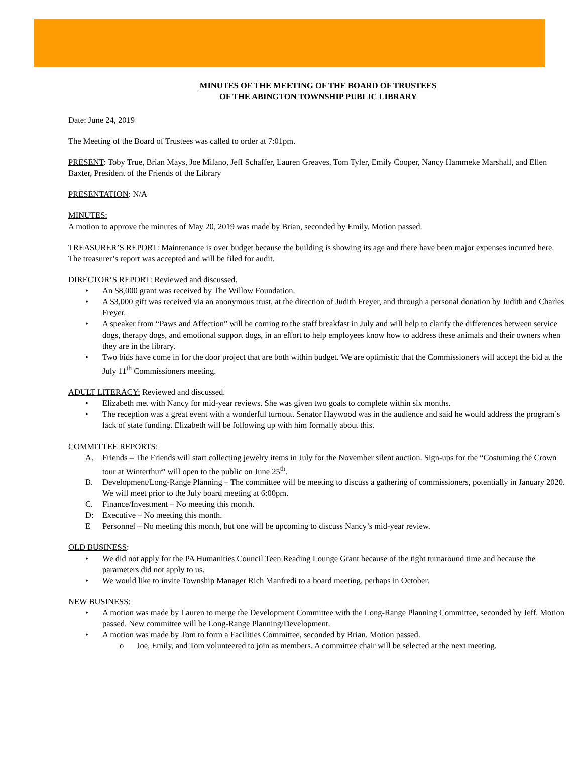MINUTES OF THE MEETING OF THE BOARD OF TRUSTEES
OF THE ABINGTON TOWNSHIP PUBLIC LIBRARY
Date: June 24, 2019
The Meeting of the Board of Trustees was called to order at 7:01pm.
PRESENT: Toby True, Brian Mays, Joe Milano, Jeff Schaffer, Lauren Greaves, Tom Tyler, Emily Cooper, Nancy Hammeke Marshall, and Ellen Baxter, President of the Friends of the Library
PRESENTATION: N/A
MINUTES:
A motion to approve the minutes of May 20, 2019 was made by Brian, seconded by Emily. Motion passed.
TREASURER’S REPORT: Maintenance is over budget because the building is showing its age and there have been major expenses incurred here. The treasurer’s report was accepted and will be filed for audit.
DIRECTOR’S REPORT: Reviewed and discussed.
• An $8,000 grant was received by The Willow Foundation.
• A $3,000 gift was received via an anonymous trust, at the direction of Judith Freyer, and through a personal donation by Judith and Charles Freyer.
• A speaker from “Paws and Affection” will be coming to the staff breakfast in July and will help to clarify the differences between service dogs, therapy dogs, and emotional support dogs, in an effort to help employees know how to address these animals and their owners when they are in the library.
• Two bids have come in for the door project that are both within budget. We are optimistic that the Commissioners will accept the bid at the July 11<sup>th</sup> Commissioners meeting.
ADULT LITERACY: Reviewed and discussed.
• Elizabeth met with Nancy for mid-year reviews. She was given two goals to complete within six months.
• The reception was a great event with a wonderful turnout. Senator Haywood was in the audience and said he would address the program’s lack of state funding. Elizabeth will be following up with him formally about this.
COMMITTEE REPORTS:
A. Friends – The Friends will start collecting jewelry items in July for the November silent auction. Sign-ups for the “Costuming the Crown tour at Winterthur” will open to the public on June 25<sup>th</sup>.
B. Development/Long-Range Planning – The committee will be meeting to discuss a gathering of commissioners, potentially in January 2020. We will meet prior to the July board meeting at 6:00pm.
C. Finance/Investment – No meeting this month.
D: Executive – No meeting this month.
E Personnel – No meeting this month, but one will be upcoming to discuss Nancy’s mid-year review.
OLD BUSINESS:
• We did not apply for the PA Humanities Council Teen Reading Lounge Grant because of the tight turnaround time and because the parameters did not apply to us.
• We would like to invite Township Manager Rich Manfredi to a board meeting, perhaps in October.
NEW BUSINESS:
• A motion was made by Lauren to merge the Development Committee with the Long-Range Planning Committee, seconded by Jeff. Motion passed. New committee will be Long-Range Planning/Development.
• A motion was made by Tom to form a Facilities Committee, seconded by Brian. Motion passed.
o Joe, Emily, and Tom volunteered to join as members. A committee chair will be selected at the next meeting.